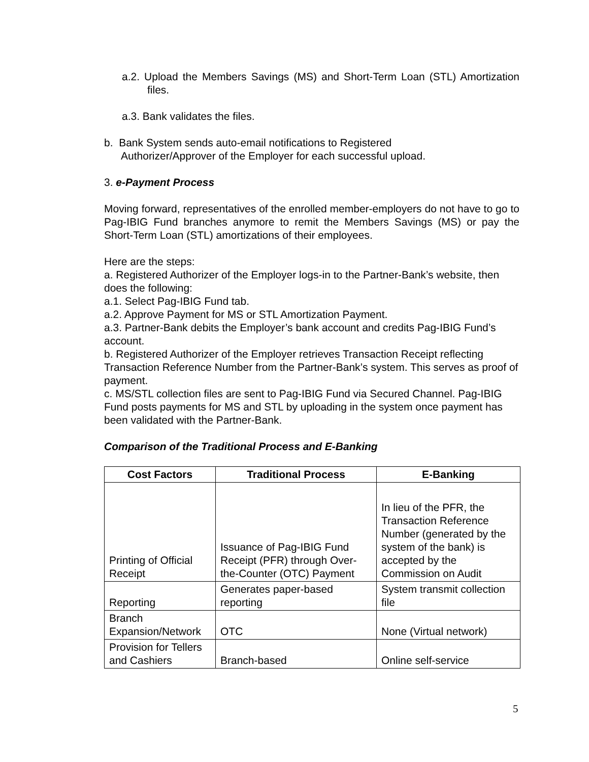a.2. Upload the Members Savings (MS) and Short-Term Loan (STL) Amortization files.
a.3. Bank validates the files.
b. Bank System sends auto-email notifications to Registered
Authorizer/Approver of the Employer for each successful upload.
3. e-Payment Process
Moving forward, representatives of the enrolled member-employers do not have to go to Pag-IBIG Fund branches anymore to remit the Members Savings (MS) or pay the Short-Term Loan (STL) amortizations of their employees.
Here are the steps:
a. Registered Authorizer of the Employer logs-in to the Partner-Bank’s website, then does the following:
a.1. Select Pag-IBIG Fund tab.
a.2. Approve Payment for MS or STL Amortization Payment.
a.3. Partner-Bank debits the Employer’s bank account and credits Pag-IBIG Fund’s account.
b. Registered Authorizer of the Employer retrieves Transaction Receipt reflecting Transaction Reference Number from the Partner-Bank’s system. This serves as proof of payment.
c. MS/STL collection files are sent to Pag-IBIG Fund via Secured Channel. Pag-IBIG Fund posts payments for MS and STL by uploading in the system once payment has been validated with the Partner-Bank.
Comparison of the Traditional Process and E-Banking
| Cost Factors | Traditional Process | E-Banking |
| --- | --- | --- |
| Printing of Official Receipt | Issuance of Pag-IBIG Fund Receipt (PFR) through Over-the-Counter (OTC) Payment | In lieu of the PFR, the Transaction Reference Number (generated by the system of the bank) is accepted by the Commission on Audit |
| Reporting | Generates paper-based reporting | System transmit collection file |
| Branch Expansion/Network | OTC | None (Virtual network) |
| Provision for Tellers and Cashiers | Branch-based | Online self-service |
5